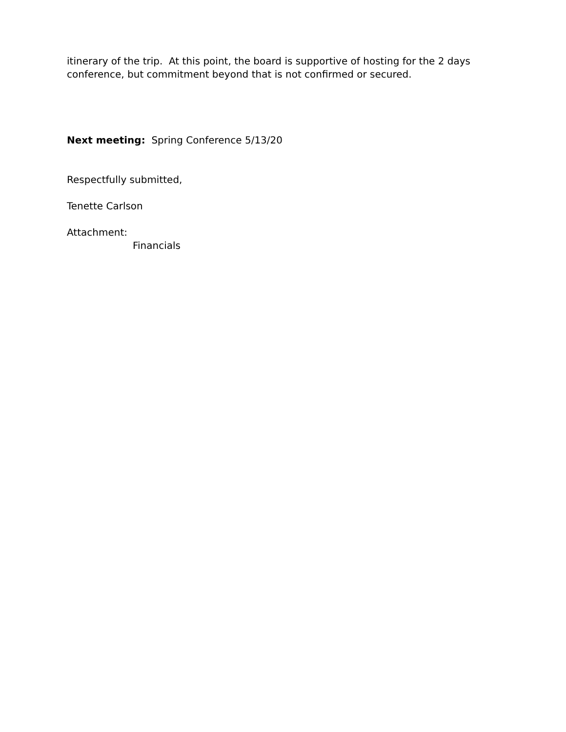itinerary of the trip. At this point, the board is supportive of hosting for the 2 days conference, but commitment beyond that is not confirmed or secured.
Next meeting: Spring Conference 5/13/20
Respectfully submitted,
Tenette Carlson
Attachment:
Financials